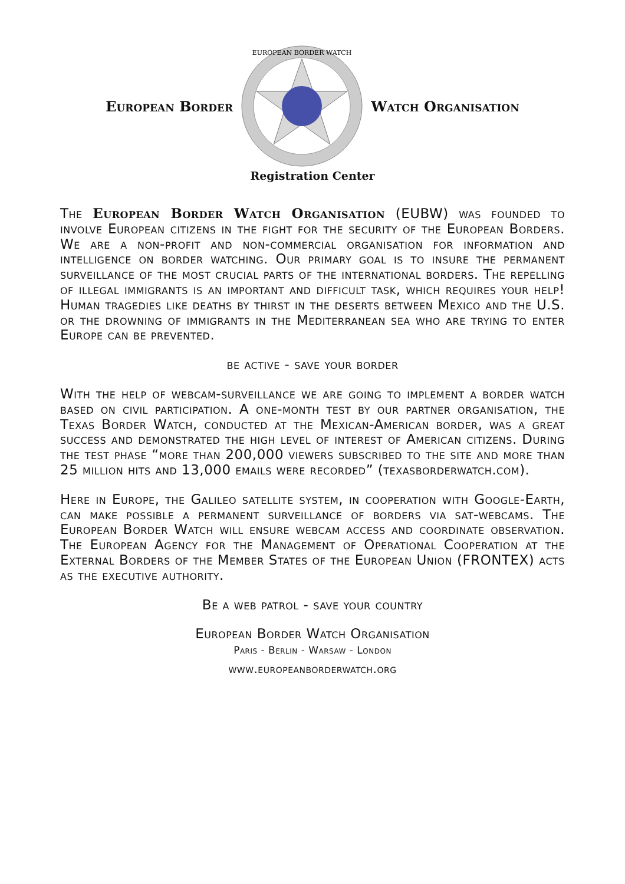European Border
EUROPEAN BORDER WATCH
Watch Organisation
Registration Center
The European Border Watch Organisation (EUBW) was founded to involve European citizens in the fight for the security of the European Borders. We are a non-profit and non-commercial organisation for information and intelligence on border watching. Our primary goal is to insure the permanent surveillance of the most crucial parts of the international borders. The repelling of illegal immigrants is an important and difficult task, which requires your help! Human tragedies like deaths by thirst in the deserts between Mexico and the U.S. or the drowning of immigrants in the Mediterranean sea who are trying to enter Europe can be prevented.
be active - save your border
With the help of webcam-surveillance we are going to implement a border watch based on civil participation. A one-month test by our partner organisation, the Texas Border Watch, conducted at the Mexican-American border, was a great success and demonstrated the high level of interest of American citizens. During the test phase “more than 200,000 viewers subscribed to the site and more than 25 million hits and 13,000 emails were recorded” (texasborderwatch.com).
Here in Europe, the Galileo satellite system, in cooperation with Google-Earth, can make possible a permanent surveillance of borders via sat-webcams. The European Border Watch will ensure webcam access and coordinate observation. The European Agency for the Management of Operational Cooperation at the External Borders of the Member States of the European Union (FRONTEX) acts as the executive authority.
Be a web patrol - save your country
European Border Watch Organisation
Paris - Berlin - Warsaw - London
www.europeanborderwatch.org